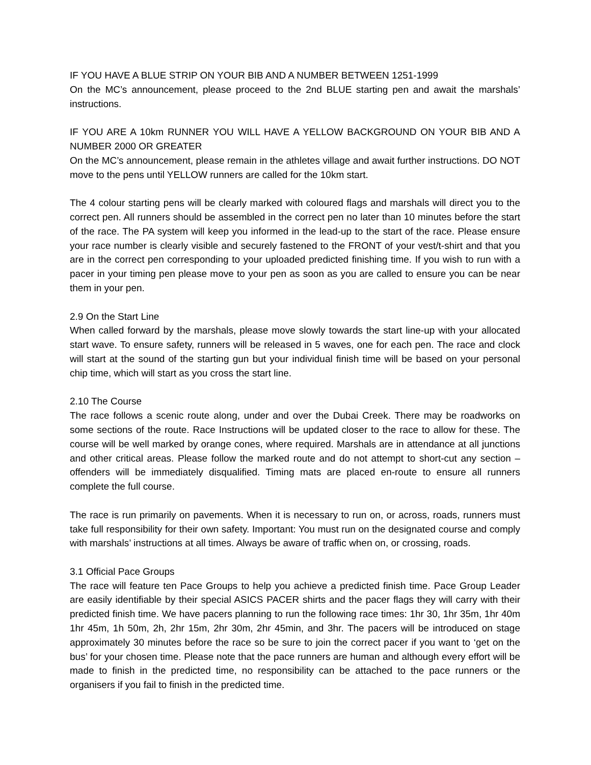IF YOU HAVE A BLUE STRIP ON YOUR BIB AND A NUMBER BETWEEN 1251-1999
On the MC’s announcement, please proceed to the 2nd BLUE starting pen and await the marshals’ instructions.
IF YOU ARE A 10km RUNNER YOU WILL HAVE A YELLOW BACKGROUND ON YOUR BIB AND A NUMBER 2000 OR GREATER
On the MC’s announcement, please remain in the athletes village and await further instructions. DO NOT move to the pens until YELLOW runners are called for the 10km start.
The 4 colour starting pens will be clearly marked with coloured flags and marshals will direct you to the correct pen. All runners should be assembled in the correct pen no later than 10 minutes before the start of the race. The PA system will keep you informed in the lead-up to the start of the race. Please ensure your race number is clearly visible and securely fastened to the FRONT of your vest/t-shirt and that you are in the correct pen corresponding to your uploaded predicted finishing time. If you wish to run with a pacer in your timing pen please move to your pen as soon as you are called to ensure you can be near them in your pen.
2.9 On the Start Line
When called forward by the marshals, please move slowly towards the start line-up with your allocated start wave. To ensure safety, runners will be released in 5 waves, one for each pen. The race and clock will start at the sound of the starting gun but your individual finish time will be based on your personal chip time, which will start as you cross the start line.
2.10 The Course
The race follows a scenic route along, under and over the Dubai Creek. There may be roadworks on some sections of the route. Race Instructions will be updated closer to the race to allow for these. The course will be well marked by orange cones, where required. Marshals are in attendance at all junctions and other critical areas. Please follow the marked route and do not attempt to short-cut any section – offenders will be immediately disqualified. Timing mats are placed en-route to ensure all runners complete the full course.
The race is run primarily on pavements. When it is necessary to run on, or across, roads, runners must take full responsibility for their own safety. Important: You must run on the designated course and comply with marshals’ instructions at all times. Always be aware of traffic when on, or crossing, roads.
3.1 Official Pace Groups
The race will feature ten Pace Groups to help you achieve a predicted finish time. Pace Group Leader are easily identifiable by their special ASICS PACER shirts and the pacer flags they will carry with their predicted finish time. We have pacers planning to run the following race times: 1hr 30, 1hr 35m, 1hr 40m 1hr 45m, 1h 50m, 2h, 2hr 15m, 2hr 30m, 2hr 45min, and 3hr. The pacers will be introduced on stage approximately 30 minutes before the race so be sure to join the correct pacer if you want to ‘get on the bus’ for your chosen time. Please note that the pace runners are human and although every effort will be made to finish in the predicted time, no responsibility can be attached to the pace runners or the organisers if you fail to finish in the predicted time.